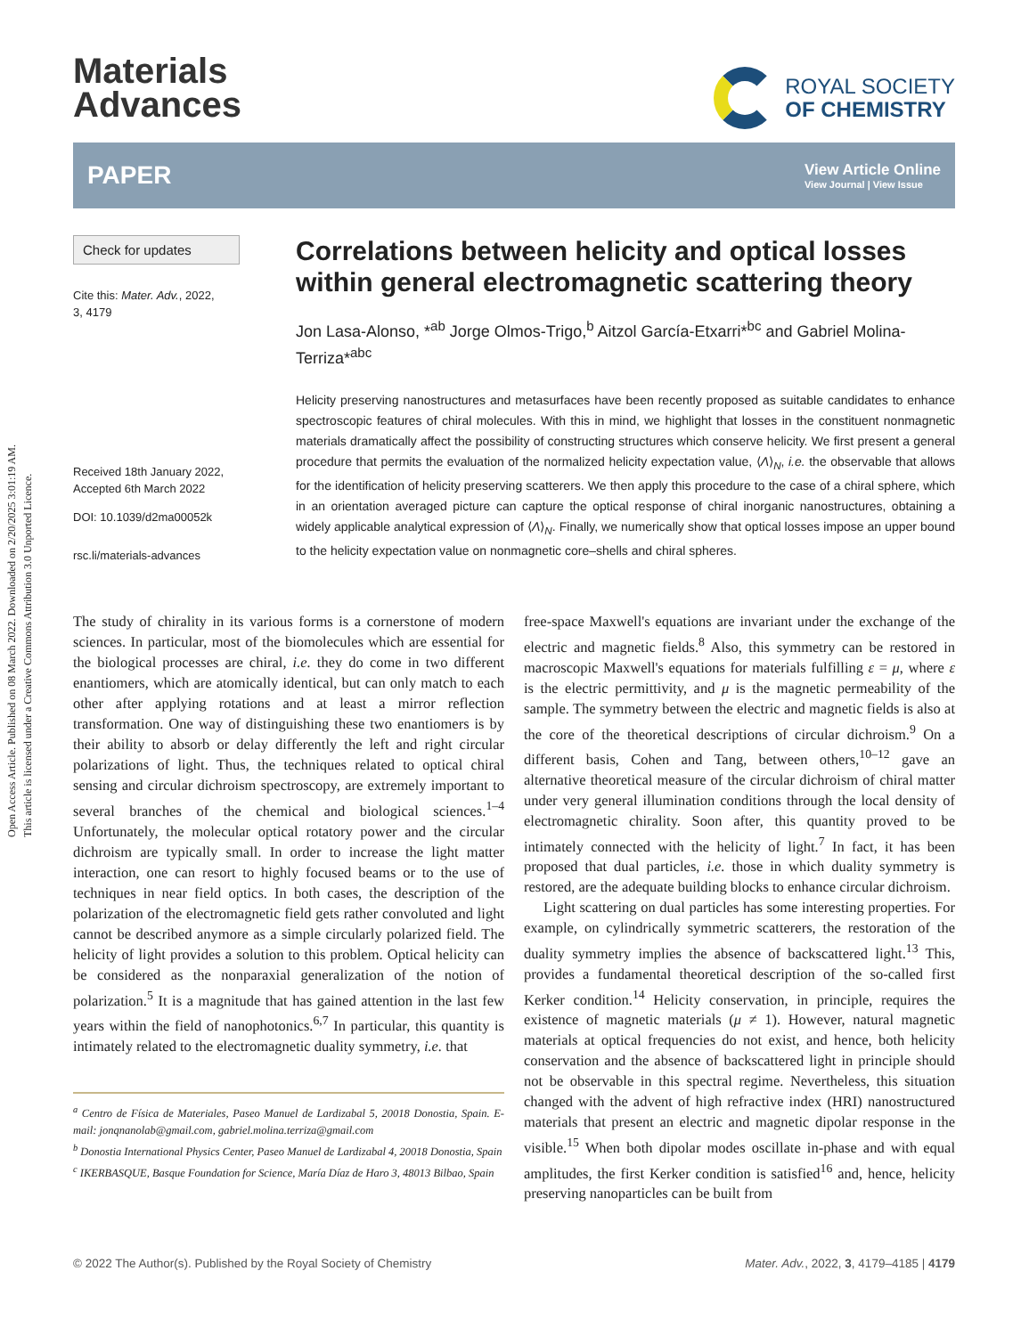Open Access Article. Published on 08 March 2022. Downloaded on 2/20/2025 3:01:19 AM.
This article is licensed under a Creative Commons Attribution 3.0 Unported Licence.
Materials
Advances
ROYAL SOCIETY
OF CHEMISTRY
PAPER
View Article Online
View Journal | View Issue
Check for updates
Cite this: Mater. Adv., 2022,
3, 4179
Received 18th January 2022,
Accepted 6th March 2022
DOI: 10.1039/d2ma00052k
rsc.li/materials-advances
Correlations between helicity and optical losses within general electromagnetic scattering theory
Jon Lasa-Alonso, *<sup>ab</sup> Jorge Olmos-Trigo,<sup>b</sup> Aitzol García-Etxarri*<sup>bc</sup> and Gabriel Molina-Terriza*<sup>abc</sup>
Helicity preserving nanostructures and metasurfaces have been recently proposed as suitable candidates to enhance spectroscopic features of chiral molecules. With this in mind, we highlight that losses in the constituent nonmagnetic materials dramatically affect the possibility of constructing structures which conserve helicity. We first present a general procedure that permits the evaluation of the normalized helicity expectation value, ⟨Λ⟩<sub>N</sub>, i.e. the observable that allows for the identification of helicity preserving scatterers. We then apply this procedure to the case of a chiral sphere, which in an orientation averaged picture can capture the optical response of chiral inorganic nanostructures, obtaining a widely applicable analytical expression of ⟨Λ⟩<sub>N</sub>. Finally, we numerically show that optical losses impose an upper bound to the helicity expectation value on nonmagnetic core–shells and chiral spheres.
The study of chirality in its various forms is a cornerstone of modern sciences. In particular, most of the biomolecules which are essential for the biological processes are chiral, i.e. they do come in two different enantiomers, which are atomically identical, but can only match to each other after applying rotations and at least a mirror reflection transformation. One way of distinguishing these two enantiomers is by their ability to absorb or delay differently the left and right circular polarizations of light. Thus, the techniques related to optical chiral sensing and circular dichroism spectroscopy, are extremely important to several branches of the chemical and biological sciences.<sup>1–4</sup> Unfortunately, the molecular optical rotatory power and the circular dichroism are typically small. In order to increase the light matter interaction, one can resort to highly focused beams or to the use of techniques in near field optics. In both cases, the description of the polarization of the electromagnetic field gets rather convoluted and light cannot be described anymore as a simple circularly polarized field. The helicity of light provides a solution to this problem. Optical helicity can be considered as the nonparaxial generalization of the notion of polarization.<sup>5</sup> It is a magnitude that has gained attention in the last few years within the field of nanophotonics.<sup>6,7</sup> In particular, this quantity is intimately related to the electromagnetic duality symmetry, i.e. that
<sup>a</sup> Centro de Física de Materiales, Paseo Manuel de Lardizabal 5, 20018 Donostia, Spain. E-mail: jonqnanolab@gmail.com, gabriel.molina.terriza@gmail.com
<sup>b</sup> Donostia International Physics Center, Paseo Manuel de Lardizabal 4, 20018 Donostia, Spain
<sup>c</sup> IKERBASQUE, Basque Foundation for Science, María Díaz de Haro 3, 48013 Bilbao, Spain
free-space Maxwell's equations are invariant under the exchange of the electric and magnetic fields.<sup>8</sup> Also, this symmetry can be restored in macroscopic Maxwell's equations for materials fulfilling ε = μ, where ε is the electric permittivity, and μ is the magnetic permeability of the sample. The symmetry between the electric and magnetic fields is also at the core of the theoretical descriptions of circular dichroism.<sup>9</sup> On a different basis, Cohen and Tang, between others,<sup>10–12</sup> gave an alternative theoretical measure of the circular dichroism of chiral matter under very general illumination conditions through the local density of electromagnetic chirality. Soon after, this quantity proved to be intimately connected with the helicity of light.<sup>7</sup> In fact, it has been proposed that dual particles, i.e. those in which duality symmetry is restored, are the adequate building blocks to enhance circular dichroism.
Light scattering on dual particles has some interesting properties. For example, on cylindrically symmetric scatterers, the restoration of the duality symmetry implies the absence of backscattered light.<sup>13</sup> This, provides a fundamental theoretical description of the so-called first Kerker condition.<sup>14</sup> Helicity conservation, in principle, requires the existence of magnetic materials (μ ≠ 1). However, natural magnetic materials at optical frequencies do not exist, and hence, both helicity conservation and the absence of backscattered light in principle should not be observable in this spectral regime. Nevertheless, this situation changed with the advent of high refractive index (HRI) nanostructured materials that present an electric and magnetic dipolar response in the visible.<sup>15</sup> When both dipolar modes oscillate in-phase and with equal amplitudes, the first Kerker condition is satisfied<sup>16</sup> and, hence, helicity preserving nanoparticles can be built from
© 2022 The Author(s). Published by the Royal Society of Chemistry Mater. Adv., 2022, 3, 4179–4185 | 4179